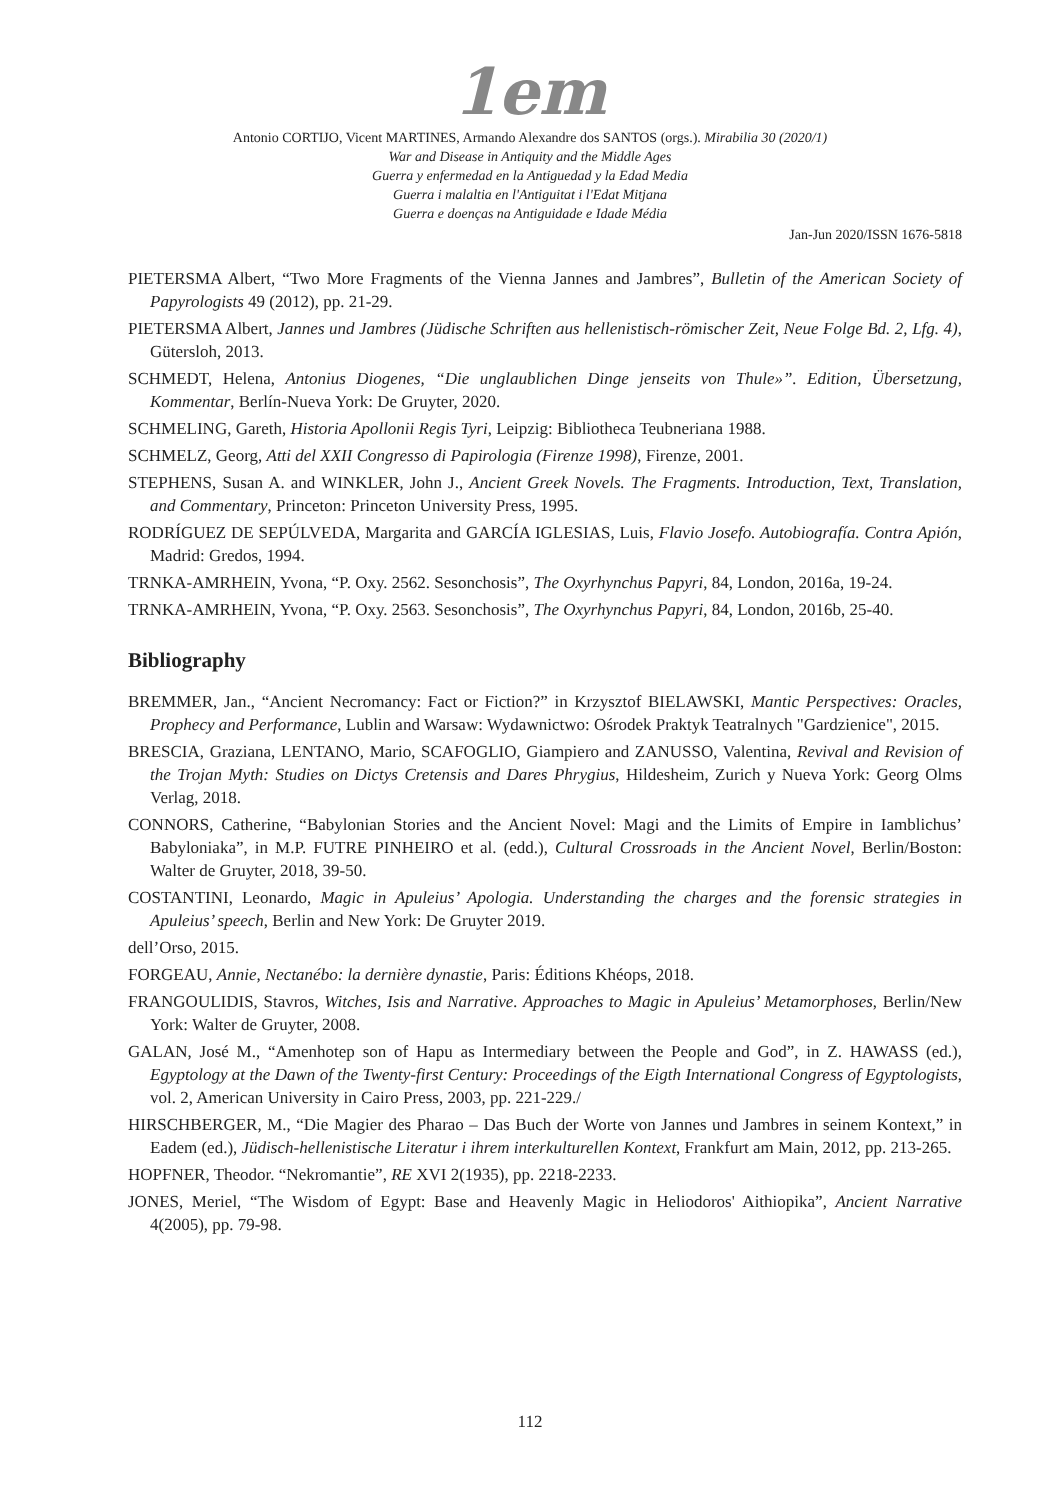1em
Antonio CORTIJO, Vicent MARTINES, Armando Alexandre dos SANTOS (orgs.). Mirabilia 30 (2020/1)
War and Disease in Antiquity and the Middle Ages
Guerra y enfermedad en la Antiguedad y la Edad Media
Guerra i malaltia en l'Antiguitat i l'Edat Mitjana
Guerra e doenças na Antiguidade e Idade Média
Jan-Jun 2020/ISSN 1676-5818
PIETERSMA Albert, “Two More Fragments of the Vienna Jannes and Jambres”, Bulletin of the American Society of Papyrologists 49 (2012), pp. 21-29.
PIETERSMA Albert, Jannes und Jambres (Jüdische Schriften aus hellenistisch-römischer Zeit, Neue Folge Bd. 2, Lfg. 4), Gütersloh, 2013.
SCHMEDT, Helena, Antonius Diogenes, “Die unglaublichen Dinge jenseits von Thule»”. Edition, Übersetzung, Kommentar, Berlín-Nueva York: De Gruyter, 2020.
SCHMELING, Gareth, Historia Apollonii Regis Tyri, Leipzig: Bibliotheca Teubneriana 1988.
SCHMELZ, Georg, Atti del XXII Congresso di Papirologia (Firenze 1998), Firenze, 2001.
STEPHENS, Susan A. and WINKLER, John J., Ancient Greek Novels. The Fragments. Introduction, Text, Translation, and Commentary, Princeton: Princeton University Press, 1995.
RODRÍGUEZ DE SEPÚLVEDA, Margarita and GARCÍA IGLESIAS, Luis, Flavio Josefo. Autobiografía. Contra Apión, Madrid: Gredos, 1994.
TRNKA-AMRHEIN, Yvona, “P. Oxy. 2562. Sesonchosis”, The Oxyrhynchus Papyri, 84, London, 2016a, 19-24.
TRNKA-AMRHEIN, Yvona, “P. Oxy. 2563. Sesonchosis”, The Oxyrhynchus Papyri, 84, London, 2016b, 25-40.
Bibliography
BREMMER, Jan., “Ancient Necromancy: Fact or Fiction?” in Krzysztof BIELAWSKI, Mantic Perspectives: Oracles, Prophecy and Performance, Lublin and Warsaw: Wydawnictwo: Ośrodek Praktyk Teatralnych "Gardzienice", 2015.
BRESCIA, Graziana, LENTANO, Mario, SCAFOGLIO, Giampiero and ZANUSSO, Valentina, Revival and Revision of the Trojan Myth: Studies on Dictys Cretensis and Dares Phrygius, Hildesheim, Zurich y Nueva York: Georg Olms Verlag, 2018.
CONNORS, Catherine, “Babylonian Stories and the Ancient Novel: Magi and the Limits of Empire in Iamblichus’ Babyloniaka”, in M.P. FUTRE PINHEIRO et al. (edd.), Cultural Crossroads in the Ancient Novel, Berlin/Boston: Walter de Gruyter, 2018, 39-50.
COSTANTINI, Leonardo, Magic in Apuleius’ Apologia. Understanding the charges and the forensic strategies in Apuleius’ speech, Berlin and New York: De Gruyter 2019.
dell’Orso, 2015.
FORGEAU, Annie, Nectanébo: la dernière dynastie, Paris: Éditions Khéops, 2018.
FRANGOULIDIS, Stavros, Witches, Isis and Narrative. Approaches to Magic in Apuleius’ Metamorphoses, Berlin/New York: Walter de Gruyter, 2008.
GALAN, José M., “Amenhotep son of Hapu as Intermediary between the People and God”, in Z. HAWASS (ed.), Egyptology at the Dawn of the Twenty-first Century: Proceedings of the Eigth International Congress of Egyptologists, vol. 2, American University in Cairo Press, 2003, pp. 221-229./
HIRSCHBERGER, M., “Die Magier des Pharao – Das Buch der Worte von Jannes und Jambres in seinem Kontext,” in Eadem (ed.), Jüdisch-hellenistische Literatur i ihrem interkulturellen Kontext, Frankfurt am Main, 2012, pp. 213-265.
HOPFNER, Theodor. “Nekromantie”, RE XVI 2(1935), pp. 2218-2233.
JONES, Meriel, “The Wisdom of Egypt: Base and Heavenly Magic in Heliodoros' Aithiopika”, Ancient Narrative 4(2005), pp. 79-98.
112